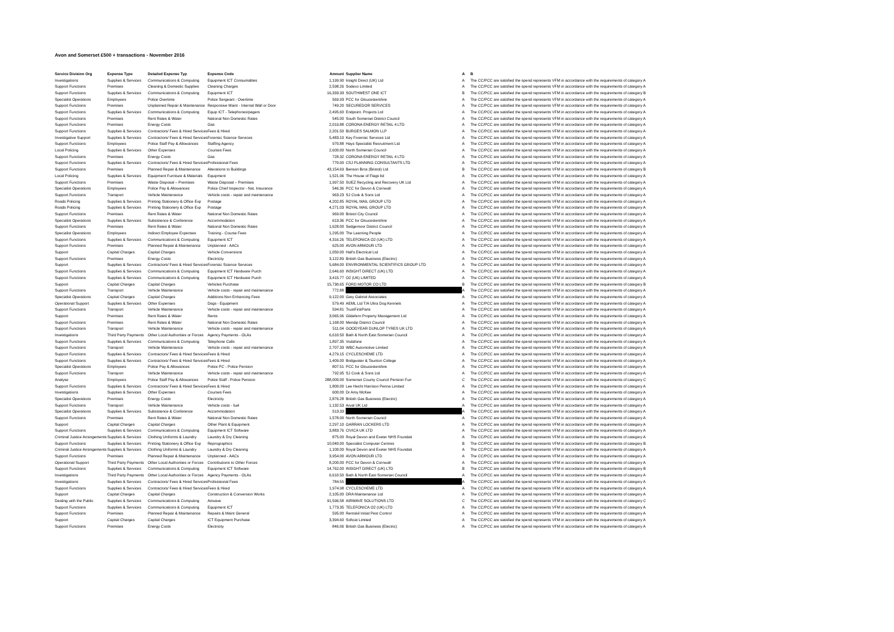Avon and Somerset £500 + transactions - November 2016
| Service Division Org | Expense Type | Detailed Expense Typ | Expense Code | Amount | Supplier Name | A | B |
| --- | --- | --- | --- | --- | --- | --- | --- |
| Investigations | Supplies & Services | Communications & Computing | Equipment ICT Consumables | 1,199.90 | Insight Direct (UK) Ltd | A | The CC/PCC are satisfied the spend represents VFM in accordance with the requirements of category A |
| Support Functions | Premises | Cleaning & Domestic Supplies | Cleaning Charges | 2,598.26 | Sodexo Limited | A | The CC/PCC are satisfied the spend represents VFM in accordance with the requirements of category A |
| Support Functions | Supplies & Services | Communications & Computing | Equipment ICT | 16,333.33 | SOUTHWEST ONE ICT | B | The CC/PCC are satisfied the spend represents VFM in accordance with the requirements of category B |
| Specialist Operations | Employees | Police Overtime | Police Sergeant - Overtime | 569.93 | PCC for Gloucestershire | A | The CC/PCC are satisfied the spend represents VFM in accordance with the requirements of category A |
| Support Functions | Premises | Unplanned Repair & Maintenance | Responsive Maint - Internal Wall or Door | 749.20 | SECUREDOR SERVICES | A | The CC/PCC are satisfied the spend represents VFM in accordance with the requirements of category A |
| Support Functions | Supplies & Services | Communications & Computing | Equip ICT - Telephones/pagers | 2,495.60 | Endpoint. Projects Ltd | A | The CC/PCC are satisfied the spend represents VFM in accordance with the requirements of category A |
| Support Functions | Premises | Rent Rates & Water | National Non Domestic Rates | 545.00 | South Somerset District Council | A | The CC/PCC are satisfied the spend represents VFM in accordance with the requirements of category A |
| Support Functions | Premises | Energy Costs | Gas | 2,019.88 | CORONA ENERGY RETAIL 4 LTD | A | The CC/PCC are satisfied the spend represents VFM in accordance with the requirements of category A |
| Support Functions | Supplies & Services | Contractors/ Fees & Hired Services | Fees & Hired | 2,201.50 | BURGES SALMON LLP | A | The CC/PCC are satisfied the spend represents VFM in accordance with the requirements of category A |
| Investigative Support | Supplies & Services | Contractors/ Fees & Hired Services | Forensic Science Services | 5,483.10 | Key Forensic Services Ltd | A | The CC/PCC are satisfied the spend represents VFM in accordance with the requirements of category A |
| Support Functions | Employees | Police Staff Pay & Allowances | Staffing Agency | 970.88 | Hays Specialist Recruitment Ltd | A | The CC/PCC are satisfied the spend represents VFM in accordance with the requirements of category A |
| Local Policing | Supplies & Services | Other Expenses | Courses Fees | 2,600.00 | North Somerset Council | A | The CC/PCC are satisfied the spend represents VFM in accordance with the requirements of category A |
| Support Functions | Premises | Energy Costs | Gas | 728.32 | CORONA ENERGY RETAIL 4 LTD | A | The CC/PCC are satisfied the spend represents VFM in accordance with the requirements of category A |
| Support Functions | Supplies & Services | Contractors/ Fees & Hired Services | Professional Fees | 770.00 | CSJ PLANNING CONSULTANTS LTD | A | The CC/PCC are satisfied the spend represents VFM in accordance with the requirements of category A |
| Support Functions | Premises | Planned Repair & Maintenance | Alterations to Buildings | 43,154.69 | Benson Bros (Bristol) Ltd | B | The CC/PCC are satisfied the spend represents VFM in accordance with the requirements of category B |
| Local Policing | Supplies & Services | Equipment Furniture & Materials | Equipment | 1,521.96 | The House of Flags ltd | A | The CC/PCC are satisfied the spend represents VFM in accordance with the requirements of category A |
| Support Functions | Premises | Waste Disposal – Premises | Waste Disposal – Premises | 1,997.50 | SUEZ Recycling and Recovery UK Ltd | A | The CC/PCC are satisfied the spend represents VFM in accordance with the requirements of category A |
| Specialist Operations | Employees | Police Pay & Allowances | Police Chief Inspector - Nat. Insurance | 546.36 | PCC for Devon & Cornwall | A | The CC/PCC are satisfied the spend represents VFM in accordance with the requirements of category A |
| Support Functions | Transport | Vehicle Maintenance | Vehicle costs - repair and maintenance | 963.23 | SJ Cook & Sons Ltd | A | The CC/PCC are satisfied the spend represents VFM in accordance with the requirements of category A |
| Roads Policing | Supplies & Services | Printing Stationery & Office Exp | Postage | 4,202.85 | ROYAL MAIL GROUP LTD | A | The CC/PCC are satisfied the spend represents VFM in accordance with the requirements of category A |
| Roads Policing | Supplies & Services | Printing Stationery & Office Exp | Postage | 4,271.03 | ROYAL MAIL GROUP LTD | A | The CC/PCC are satisfied the spend represents VFM in accordance with the requirements of category A |
| Support Functions | Premises | Rent Rates & Water | National Non Domestic Rates | 969.00 | Bristol City Council | A | The CC/PCC are satisfied the spend represents VFM in accordance with the requirements of category A |
| Specialist Operations | Supplies & Services | Subsistence & Conference | Accommodation | 613.36 | PCC for Gloucestershire | A | The CC/PCC are satisfied the spend represents VFM in accordance with the requirements of category A |
| Support Functions | Premises | Rent Rates & Water | National Non Domestic Rates | 1,628.00 | Sedgemoor District Council | A | The CC/PCC are satisfied the spend represents VFM in accordance with the requirements of category A |
| Specialist Operations | Employees | Indirect Employee Expenses | Training - Course Fees | 1,295.00 | The Learning People | A | The CC/PCC are satisfied the spend represents VFM in accordance with the requirements of category A |
| Support Functions | Supplies & Services | Communications & Computing | Equipment ICT | 4,316.26 | TELEFONICA O2 (UK) LTD | A | The CC/PCC are satisfied the spend represents VFM in accordance with the requirements of category A |
| Support Functions | Premises | Planned Repair & Maintenance | Unplanned - AACs | 625.00 | AVON ARMOUR LTD | A | The CC/PCC are satisfied the spend represents VFM in accordance with the requirements of category A |
| Support | Capital Charges | Capital Charges | Vehicle Conversions | 1,050.00 | Hall's Electrical Ltd | A | The CC/PCC are satisfied the spend represents VFM in accordance with the requirements of category A |
| Support Functions | Premises | Energy Costs | Electricity | 3,122.89 | British Gas Business (Electric) | A | The CC/PCC are satisfied the spend represents VFM in accordance with the requirements of category A |
| Support | Supplies & Services | Contractors/ Fees & Hired Services | Forensic Science Services | 5,684.00 | ENVIRONMENTAL SCIENTIFICS GROUP LTD | A | The CC/PCC are satisfied the spend represents VFM in accordance with the requirements of category A |
| Support Functions | Supplies & Services | Communications & Computing | Equipment ICT Hardware Purch | 2,646.60 | INSIGHT DIRECT (UK) LTD | A | The CC/PCC are satisfied the spend represents VFM in accordance with the requirements of category A |
| Support Functions | Supplies & Services | Communications & Computing | Equipment ICT Hardware Purch | 3,415.77 | O2 (UK) LIMITED | A | The CC/PCC are satisfied the spend represents VFM in accordance with the requirements of category A |
| Support | Capital Charges | Capital Charges | Vehicles Purchase | 15,730.65 | FORD MOTOR CO LTD | B | The CC/PCC are satisfied the spend represents VFM in accordance with the requirements of category B |
| Support Functions | Transport | Vehicle Maintenance | Vehicle costs - repair and maintenance | 772.88 | | A | The CC/PCC are satisfied the spend represents VFM in accordance with the requirements of category A |
| Specialist Operations | Capital Charges | Capital Charges | Additions:Non Enhancing Fees | 9,122.00 | Gary Gabriel Associates | A | The CC/PCC are satisfied the spend represents VFM in accordance with the requirements of category A |
| Operational Support | Supplies & Services | Other Expenses | Dogs - Equipment | 579.49 | AEML Ltd T/A Ultra Dog Kennels | A | The CC/PCC are satisfied the spend represents VFM in accordance with the requirements of category A |
| Support Functions | Transport | Vehicle Maintenance | Vehicle costs - repair and maintenance | 594.81 | TrustFirstParts | A | The CC/PCC are satisfied the spend represents VFM in accordance with the requirements of category A |
| Support | Premises | Rent Rates & Water | Rents | 3,065.96 | Glidefern Property Management Ltd | A | The CC/PCC are satisfied the spend represents VFM in accordance with the requirements of category A |
| Support Functions | Premises | Rent Rates & Water | National Non Domestic Rates | 1,168.00 | Mendip District Council | A | The CC/PCC are satisfied the spend represents VFM in accordance with the requirements of category A |
| Support Functions | Transport | Vehicle Maintenance | Vehicle costs - repair and maintenance | 511.04 | GOODYEAR DUNLOP TYRES UK LTD | A | The CC/PCC are satisfied the spend represents VFM in accordance with the requirements of category A |
| Investigations | Third Party Payments | Other Local Authorities or Forces | Agency Payments - OLAs | 6,610.50 | Bath & North East Somerset Council | A | The CC/PCC are satisfied the spend represents VFM in accordance with the requirements of category A |
| Support Functions | Supplies & Services | Communications & Computing | Telephone Calls | 1,897.35 | Vodafone | A | The CC/PCC are satisfied the spend represents VFM in accordance with the requirements of category A |
| Support Functions | Transport | Vehicle Maintenance | Vehicle costs - repair and maintenance | 2,707.33 | WBC Automotive Limited | A | The CC/PCC are satisfied the spend represents VFM in accordance with the requirements of category A |
| Support Functions | Supplies & Services | Contractors/ Fees & Hired Services | Fees & Hired | 4,279.15 | CYCLESCHEME LTD | A | The CC/PCC are satisfied the spend represents VFM in accordance with the requirements of category A |
| Support Functions | Supplies & Services | Contractors/ Fees & Hired Services | Fees & Hired | 1,409.00 | Bridgwater & Taunton College | A | The CC/PCC are satisfied the spend represents VFM in accordance with the requirements of category A |
| Specialist Operations | Employees | Police Pay & Allowances | Police PC - Police Pension | 807.51 | PCC for Gloucestershire | A | The CC/PCC are satisfied the spend represents VFM in accordance with the requirements of category A |
| Support Functions | Transport | Vehicle Maintenance | Vehicle costs - repair and maintenance | 792.95 | SJ Cook & Sons Ltd | A | The CC/PCC are satisfied the spend represents VFM in accordance with the requirements of category A |
| Analyse | Employees | Police Staff Pay & Allowances | Police Staff - Police Pension | 288,000.00 | Somerset County Council Pension Fun | C | The CC/PCC are satisfied the spend represents VFM in accordance with the requirements of category C |
| Support Functions | Supplies & Services | Contractors/ Fees & Hired Services | Fees & Hired | 1,800.00 | Lee Hecht Harrison Penna Limited | A | The CC/PCC are satisfied the spend represents VFM in accordance with the requirements of category A |
| Investigations | Supplies & Services | Other Expenses | Courses Fees | 600.00 | Dr Amy McKee | A | The CC/PCC are satisfied the spend represents VFM in accordance with the requirements of category A |
| Specialist Operations | Premises | Energy Costs | Electricity | 2,876.28 | British Gas Business (Electric) | A | The CC/PCC are satisfied the spend represents VFM in accordance with the requirements of category A |
| Support Functions | Transport | Vehicle Maintenance | Vehicle costs - fuel | 1,132.53 | Arval UK Ltd | A | The CC/PCC are satisfied the spend represents VFM in accordance with the requirements of category A |
| Specialist Operations | Supplies & Services | Subsistence & Conference | Accommodation | 513.33 | | A | The CC/PCC are satisfied the spend represents VFM in accordance with the requirements of category A |
| Support Functions | Premises | Rent Rates & Water | National Non Domestic Rates | 1,578.00 | North Somerset Council | A | The CC/PCC are satisfied the spend represents VFM in accordance with the requirements of category A |
| Support | Capital Charges | Capital Charges | Other Plant & Equipment | 2,297.10 | GARRAN LOCKERS LTD | A | The CC/PCC are satisfied the spend represents VFM in accordance with the requirements of category A |
| Support Functions | Supplies & Services | Communications & Computing | Equipment ICT Software | 3,883.76 | CIVICA UK LTD | A | The CC/PCC are satisfied the spend represents VFM in accordance with the requirements of category A |
| Criminal Justice Arrangements | Supplies & Services | Clothing Uniforms & Laundry | Laundry & Dry Cleaning | 875.00 | Royal Devon and Exeter NHS Foundati | A | The CC/PCC are satisfied the spend represents VFM in accordance with the requirements of category A |
| Support Functions | Supplies & Services | Printing Stationery & Office Exp | Reprographics | 10,040.00 | Specialist Computer Centres | B | The CC/PCC are satisfied the spend represents VFM in accordance with the requirements of category B |
| Criminal Justice Arrangements | Supplies & Services | Clothing Uniforms & Laundry | Laundry & Dry Cleaning | 1,100.00 | Royal Devon and Exeter NHS Foundati | A | The CC/PCC are satisfied the spend represents VFM in accordance with the requirements of category A |
| Support Functions | Premises | Planned Repair & Maintenance | Unplanned - AACs | 3,954.00 | AVON ARMOUR LTD | A | The CC/PCC are satisfied the spend represents VFM in accordance with the requirements of category A |
| Operational Support | Third Party Payments | Other Local Authorities or Forces | Contributions to Other Forces | 8,200.00 | PCC for Devon & Cornwall | A | The CC/PCC are satisfied the spend represents VFM in accordance with the requirements of category A |
| Support Functions | Supplies & Services | Communications & Computing | Equipment ICT Software | 14,762.00 | INSIGHT DIRECT (UK) LTD | B | The CC/PCC are satisfied the spend represents VFM in accordance with the requirements of category B |
| Investigations | Third Party Payments | Other Local Authorities or Forces | Agency Payments - OLAs | 6,610.50 | Bath & North East Somerset Council | A | The CC/PCC are satisfied the spend represents VFM in accordance with the requirements of category A |
| Investigations | Supplies & Services | Contractors/ Fees & Hired Services | Professional Fees | 784.55 | | A | The CC/PCC are satisfied the spend represents VFM in accordance with the requirements of category A |
| Support Functions | Supplies & Services | Contractors/ Fees & Hired Services | Fees & Hired | 1,974.98 | CYCLESCHEME LTD | A | The CC/PCC are satisfied the spend represents VFM in accordance with the requirements of category A |
| Support | Capital Charges | Capital Charges | Construction & Conversion Works | 2,105.00 | DRA Maintenance Ltd | A | The CC/PCC are satisfied the spend represents VFM in accordance with the requirements of category A |
| Dealing with the Public | Supplies & Services | Communications & Computing | Airwave | 91,596.58 | AIRWAVE SOLUTIONS LTD | C | The CC/PCC are satisfied the spend represents VFM in accordance with the requirements of category C |
| Support Functions | Supplies & Services | Communications & Computing | Equipment ICT | 1,773.35 | TELEFONICA O2 (UK) LTD | A | The CC/PCC are satisfied the spend represents VFM in accordance with the requirements of category A |
| Support Functions | Premises | Planned Repair & Maintenance | Repairs & Maint General | 595.00 | Rentokil Initial Pest Control | A | The CC/PCC are satisfied the spend represents VFM in accordance with the requirements of category A |
| Support | Capital Charges | Capital Charges | ICT Equipment Purchase | 3,394.60 | Softcat Limited | A | The CC/PCC are satisfied the spend represents VFM in accordance with the requirements of category A |
| Support Functions | Premises | Energy Costs | Electricity | 846.06 | British Gas Business (Electric) | A | The CC/PCC are satisfied the spend represents VFM in accordance with the requirements of category A |